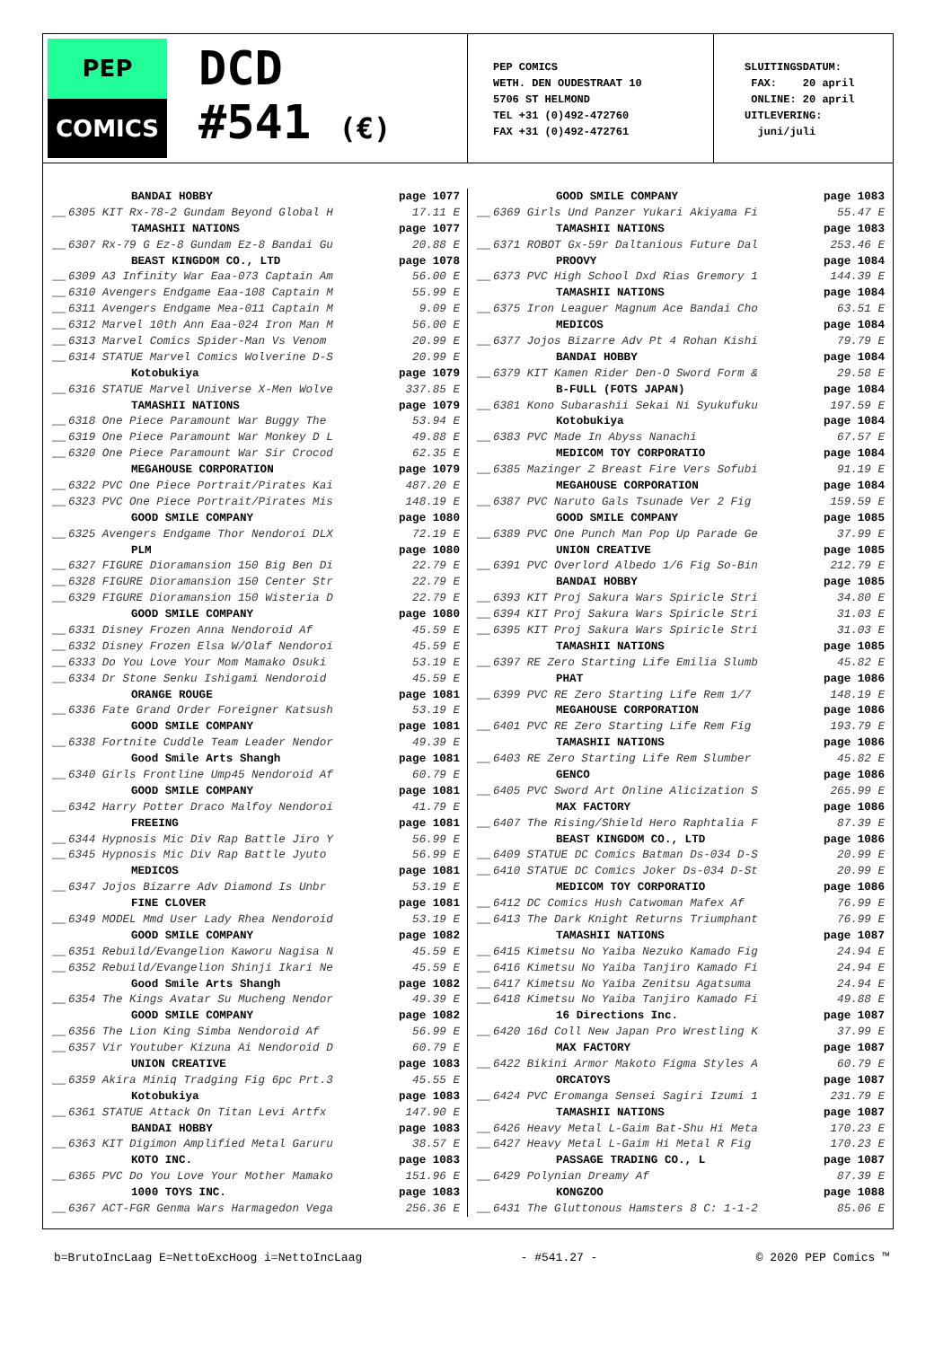PEP
COMICS
DCD
#541 (€)
PEP COMICS
WETH. DEN OUDESTRAAT 10
5706 ST HELMOND
TEL +31 (0)492-472760
FAX +31 (0)492-472761
SLUITINGSDATUM:
FAX: 20 april
ONLINE: 20 april
UITLEVERING:
juni/juli
| | BANDAI HOBBY | page 1077 |
| __ | 6305 KIT Rx-78-2 Gundam Beyond Global H | 17.11 E |
| | TAMASHII NATIONS | page 1077 |
| __ | 6307 Rx-79 G Ez-8 Gundam Ez-8 Bandai Gu | 20.88 E |
| | BEAST KINGDOM CO., LTD | page 1078 |
| __ | 6309 A3 Infinity War Eaa-073 Captain Am | 56.00 E |
| __ | 6310 Avengers Endgame Eaa-108 Captain M | 55.99 E |
| __ | 6311 Avengers Endgame Mea-011 Captain M | 9.09 E |
| __ | 6312 Marvel 10th Ann Eaa-024 Iron Man M | 56.00 E |
| __ | 6313 Marvel Comics Spider-Man Vs Venom | 20.99 E |
| __ | 6314 STATUE Marvel Comics Wolverine D-S | 20.99 E |
| | Kotobukiya | page 1079 |
| __ | 6316 STATUE Marvel Universe X-Men Wolve | 337.85 E |
| | TAMASHII NATIONS | page 1079 |
| __ | 6318 One Piece Paramount War Buggy The | 53.94 E |
| __ | 6319 One Piece Paramount War Monkey D L | 49.88 E |
| __ | 6320 One Piece Paramount War Sir Crocod | 62.35 E |
| | MEGAHOUSE CORPORATION | page 1079 |
| __ | 6322 PVC One Piece Portrait/Pirates Kai | 487.20 E |
| __ | 6323 PVC One Piece Portrait/Pirates Mis | 148.19 E |
| | GOOD SMILE COMPANY | page 1080 |
| __ | 6325 Avengers Endgame Thor Nendoroi DLX | 72.19 E |
| | PLM | page 1080 |
| __ | 6327 FIGURE Dioramansion 150 Big Ben Di | 22.79 E |
| __ | 6328 FIGURE Dioramansion 150 Center Str | 22.79 E |
| __ | 6329 FIGURE Dioramansion 150 Wisteria D | 22.79 E |
| | GOOD SMILE COMPANY | page 1080 |
| __ | 6331 Disney Frozen Anna Nendoroid Af | 45.59 E |
| __ | 6332 Disney Frozen Elsa W/Olaf Nendoroi | 45.59 E |
| __ | 6333 Do You Love Your Mom Mamako Osuki | 53.19 E |
| __ | 6334 Dr Stone Senku Ishigami Nendoroid | 45.59 E |
| | ORANGE ROUGE | page 1081 |
| __ | 6336 Fate Grand Order Foreigner Katsush | 53.19 E |
| | GOOD SMILE COMPANY | page 1081 |
| __ | 6338 Fortnite Cuddle Team Leader Nendor | 49.39 E |
| | Good Smile Arts Shangh | page 1081 |
| __ | 6340 Girls Frontline Ump45 Nendoroid Af | 60.79 E |
| | GOOD SMILE COMPANY | page 1081 |
| __ | 6342 Harry Potter Draco Malfoy Nendoroi | 41.79 E |
| | FREEING | page 1081 |
| __ | 6344 Hypnosis Mic Div Rap Battle Jiro Y | 56.99 E |
| __ | 6345 Hypnosis Mic Div Rap Battle Jyuto | 56.99 E |
| | MEDICOS | page 1081 |
| __ | 6347 Jojos Bizarre Adv Diamond Is Unbr | 53.19 E |
| | FINE CLOVER | page 1081 |
| __ | 6349 MODEL Mmd User Lady Rhea Nendoroid | 53.19 E |
| | GOOD SMILE COMPANY | page 1082 |
| __ | 6351 Rebuild/Evangelion Kaworu Nagisa N | 45.59 E |
| __ | 6352 Rebuild/Evangelion Shinji Ikari Ne | 45.59 E |
| | Good Smile Arts Shangh | page 1082 |
| __ | 6354 The Kings Avatar Su Mucheng Nendor | 49.39 E |
| | GOOD SMILE COMPANY | page 1082 |
| __ | 6356 The Lion King Simba Nendoroid Af | 56.99 E |
| __ | 6357 Vir Youtuber Kizuna Ai Nendoroid D | 60.79 E |
| | UNION CREATIVE | page 1083 |
| __ | 6359 Akira Miniq Tradging Fig 6pc Prt.3 | 45.55 E |
| | Kotobukiya | page 1083 |
| __ | 6361 STATUE Attack On Titan Levi Artfx | 147.90 E |
| | BANDAI HOBBY | page 1083 |
| __ | 6363 KIT Digimon Amplified Metal Garuru | 38.57 E |
| | KOTO INC. | page 1083 |
| __ | 6365 PVC Do You Love Your Mother Mamako | 151.96 E |
| | 1000 TOYS INC. | page 1083 |
| __ | 6367 ACT-FGR Genma Wars Harmagedon Vega | 256.36 E |
| | GOOD SMILE COMPANY | page 1083 |
| __ | 6369 Girls Und Panzer Yukari Akiyama Fi | 55.47 E |
| | TAMASHII NATIONS | page 1083 |
| __ | 6371 ROBOT Gx-59r Daltanious Future Dal | 253.46 E |
| | PROOVY | page 1084 |
| __ | 6373 PVC High School Dxd Rias Gremory 1 | 144.39 E |
| | TAMASHII NATIONS | page 1084 |
| __ | 6375 Iron Leaguer Magnum Ace Bandai Cho | 63.51 E |
| | MEDICOS | page 1084 |
| __ | 6377 Jojos Bizarre Adv Pt 4 Rohan Kishi | 79.79 E |
| | BANDAI HOBBY | page 1084 |
| __ | 6379 KIT Kamen Rider Den-O Sword Form & | 29.58 E |
| | B-FULL (FOTS JAPAN) | page 1084 |
| __ | 6381 Kono Subarashii Sekai Ni Syukufuku | 197.59 E |
| | Kotobukiya | page 1084 |
| __ | 6383 PVC Made In Abyss Nanachi | 67.57 E |
| | MEDICOM TOY CORPORATIO | page 1084 |
| __ | 6385 Mazinger Z Breast Fire Vers Sofubi | 91.19 E |
| | MEGAHOUSE CORPORATION | page 1084 |
| __ | 6387 PVC Naruto Gals Tsunade Ver 2 Fig | 159.59 E |
| | GOOD SMILE COMPANY | page 1085 |
| __ | 6389 PVC One Punch Man Pop Up Parade Ge | 37.99 E |
| | UNION CREATIVE | page 1085 |
| __ | 6391 PVC Overlord Albedo 1/6 Fig So-Bin | 212.79 E |
| | BANDAI HOBBY | page 1085 |
| __ | 6393 KIT Proj Sakura Wars Spiricle Stri | 34.80 E |
| __ | 6394 KIT Proj Sakura Wars Spiricle Stri | 31.03 E |
| __ | 6395 KIT Proj Sakura Wars Spiricle Stri | 31.03 E |
| | TAMASHII NATIONS | page 1085 |
| __ | 6397 RE Zero Starting Life Emilia Slumb | 45.82 E |
| | PHAT | page 1086 |
| __ | 6399 PVC RE Zero Starting Life Rem 1/7 | 148.19 E |
| | MEGAHOUSE CORPORATION | page 1086 |
| __ | 6401 PVC RE Zero Starting Life Rem Fig | 193.79 E |
| | TAMASHII NATIONS | page 1086 |
| __ | 6403 RE Zero Starting Life Rem Slumber | 45.82 E |
| | GENCO | page 1086 |
| __ | 6405 PVC Sword Art Online Alicization S | 265.99 E |
| | MAX FACTORY | page 1086 |
| __ | 6407 The Rising/Shield Hero Raphtalia F | 87.39 E |
| | BEAST KINGDOM CO., LTD | page 1086 |
| __ | 6409 STATUE DC Comics Batman Ds-034 D-S | 20.99 E |
| __ | 6410 STATUE DC Comics Joker Ds-034 D-St | 20.99 E |
| | MEDICOM TOY CORPORATIO | page 1086 |
| __ | 6412 DC Comics Hush Catwoman Mafex Af | 76.99 E |
| __ | 6413 The Dark Knight Returns Triumphant | 76.99 E |
| | TAMASHII NATIONS | page 1087 |
| __ | 6415 Kimetsu No Yaiba Nezuko Kamado Fig | 24.94 E |
| __ | 6416 Kimetsu No Yaiba Tanjiro Kamado Fi | 24.94 E |
| __ | 6417 Kimetsu No Yaiba Zenitsu Agatsuma | 24.94 E |
| __ | 6418 Kimetsu No Yaiba Tanjiro Kamado Fi | 49.88 E |
| | 16 Directions Inc. | page 1087 |
| __ | 6420 16d Coll New Japan Pro Wrestling K | 37.99 E |
| | MAX FACTORY | page 1087 |
| __ | 6422 Bikini Armor Makoto Figma Styles A | 60.79 E |
| | ORCATOYS | page 1087 |
| __ | 6424 PVC Eromanga Sensei Sagiri Izumi 1 | 231.79 E |
| | TAMASHII NATIONS | page 1087 |
| __ | 6426 Heavy Metal L-Gaim Bat-Shu Hi Meta | 170.23 E |
| __ | 6427 Heavy Metal L-Gaim Hi Metal R Fig | 170.23 E |
| | PASSAGE TRADING CO., L | page 1087 |
| __ | 6429 Polynian Dreamy Af | 87.39 E |
| | KONGZOO | page 1088 |
| __ | 6431 The Gluttonous Hamsters 8 C: 1-1-2 | 85.06 E |
b=BrutoIncLaag E=NettoExcHoog i=NettoIncLaag - #541.27 - © 2020 PEP Comics ™